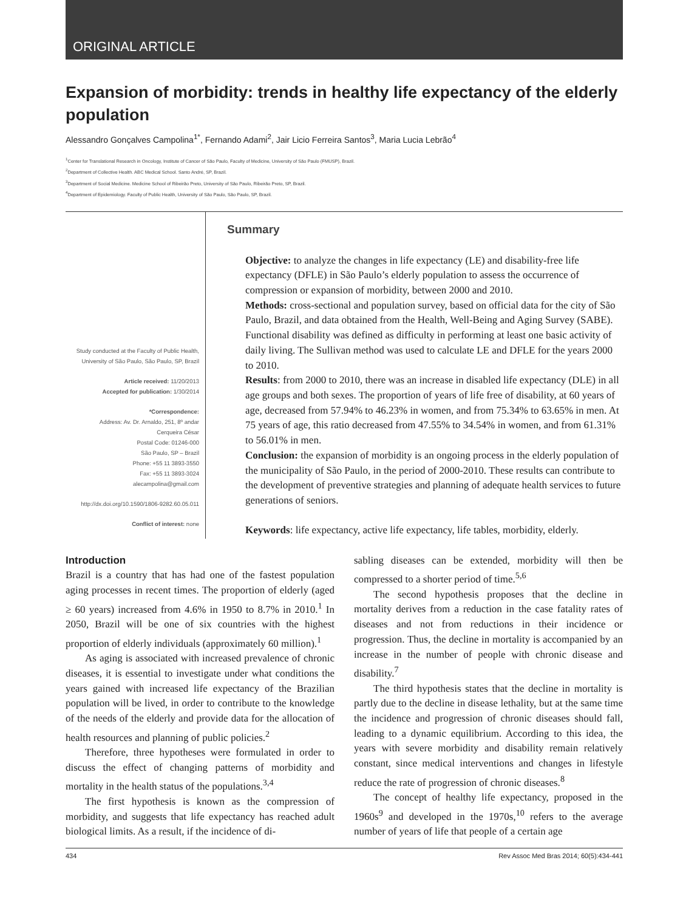ORIGINAL ARTICLE
Expansion of morbidity: trends in healthy life expectancy of the elderly population
Alessandro Gonçalves Campolina<sup>1*</sup>, Fernando Adami<sup>2</sup>, Jair Licio Ferreira Santos<sup>3</sup>, Maria Lucia Lebrão<sup>4</sup>
<sup>1</sup> Center for Translational Research in Oncology, Institute of Cancer of São Paulo, Faculty of Medicine, University of São Paulo (FMUSP), Brazil.
<sup>2</sup> Department of Collective Health. ABC Medical School. Santo André, SP, Brazil.
<sup>3</sup> Department of Social Medicine. Medicine School of Ribeirão Preto, University of São Paulo, Ribeirão Preto, SP, Brazil.
<sup>4</sup> Department of Epidemiology. Faculty of Public Health, University of São Paulo, São Paulo, SP, Brazil.
Study conducted at the Faculty of Public Health, University of São Paulo, São Paulo, SP, Brazil
Article received: 11/20/2013
Accepted for publication: 1/30/2014
*Correspondence:
Address: Av. Dr. Arnaldo, 251, 8º andar
Cerqueira César
Postal Code: 01246-000
São Paulo, SP – Brazil
Phone: +55 11 3893-3550
Fax: +55 11 3893-3024
alecampolina@gmail.com
http://dx.doi.org/10.1590/1806-9282.60.05.011
Conflict of interest: none
Summary
Objective: to analyze the changes in life expectancy (LE) and disability-free life expectancy (DFLE) in São Paulo’s elderly population to assess the occurrence of compression or expansion of morbidity, between 2000 and 2010.
Methods: cross-sectional and population survey, based on official data for the city of São Paulo, Brazil, and data obtained from the Health, Well-Being and Aging Survey (SABE). Functional disability was defined as difficulty in performing at least one basic activity of daily living. The Sullivan method was used to calculate LE and DFLE for the years 2000 to 2010.
Results: from 2000 to 2010, there was an increase in disabled life expectancy (DLE) in all age groups and both sexes. The proportion of years of life free of disability, at 60 years of age, decreased from 57.94% to 46.23% in women, and from 75.34% to 63.65% in men. At 75 years of age, this ratio decreased from 47.55% to 34.54% in women, and from 61.31% to 56.01% in men.
Conclusion: the expansion of morbidity is an ongoing process in the elderly population of the municipality of São Paulo, in the period of 2000-2010. These results can contribute to the development of preventive strategies and planning of adequate health services to future generations of seniors.
Keywords: life expectancy, active life expectancy, life tables, morbidity, elderly.
Introduction
Brazil is a country that has had one of the fastest population aging processes in recent times. The proportion of elderly (aged ≥ 60 years) increased from 4.6% in 1950 to 8.7% in 2010.<sup>1</sup> In 2050, Brazil will be one of six countries with the highest proportion of elderly individuals (approximately 60 million).<sup>1</sup>
As aging is associated with increased prevalence of chronic diseases, it is essential to investigate under what conditions the years gained with increased life expectancy of the Brazilian population will be lived, in order to contribute to the knowledge of the needs of the elderly and provide data for the allocation of health resources and planning of public policies.<sup>2</sup>
Therefore, three hypotheses were formulated in order to discuss the effect of changing patterns of morbidity and mortality in the health status of the populations.<sup>3,4</sup>
The first hypothesis is known as the compression of morbidity, and suggests that life expectancy has reached adult biological limits. As a result, if the incidence of di-
sabling diseases can be extended, morbidity will then be compressed to a shorter period of time.<sup>5,6</sup>
The second hypothesis proposes that the decline in mortality derives from a reduction in the case fatality rates of diseases and not from reductions in their incidence or progression. Thus, the decline in mortality is accompanied by an increase in the number of people with chronic disease and disability.<sup>7</sup>
The third hypothesis states that the decline in mortality is partly due to the decline in disease lethality, but at the same time the incidence and progression of chronic diseases should fall, leading to a dynamic equilibrium. According to this idea, the years with severe morbidity and disability remain relatively constant, since medical interventions and changes in lifestyle reduce the rate of progression of chronic diseases.<sup>8</sup>
The concept of healthy life expectancy, proposed in the 1960s<sup>9</sup> and developed in the 1970s,<sup>10</sup> refers to the average number of years of life that people of a certain age
434 Rev Assoc Med Bras 2014; 60(5):434-441